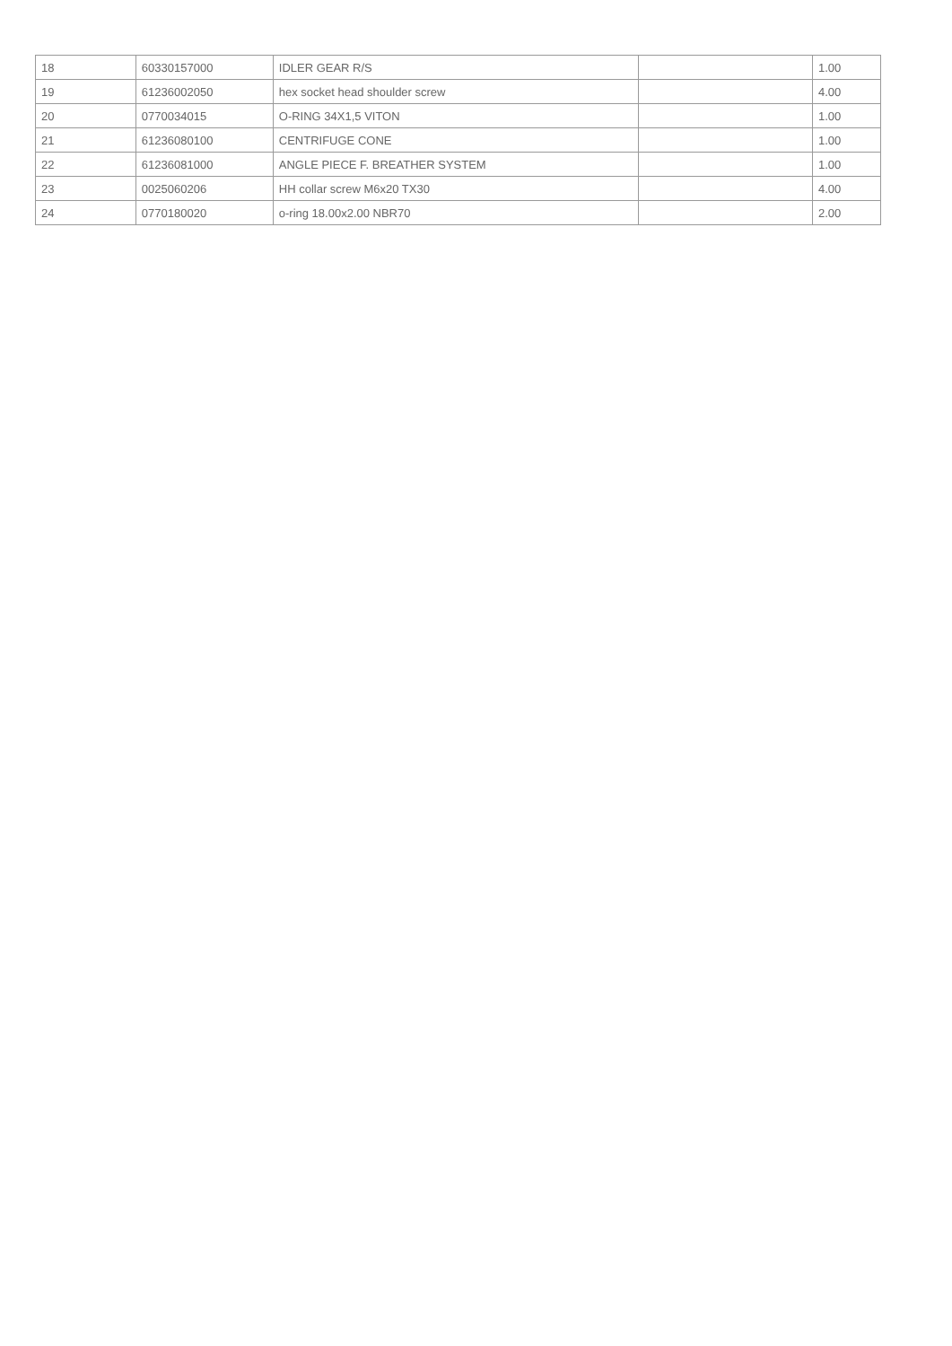| 18 | 60330157000 | IDLER GEAR R/S | | 1.00 |
| 19 | 61236002050 | hex socket head shoulder screw | | 4.00 |
| 20 | 0770034015 | O-RING 34X1,5 VITON | | 1.00 |
| 21 | 61236080100 | CENTRIFUGE CONE | | 1.00 |
| 22 | 61236081000 | ANGLE PIECE F. BREATHER SYSTEM | | 1.00 |
| 23 | 0025060206 | HH collar screw M6x20 TX30 | | 4.00 |
| 24 | 0770180020 | o-ring 18.00x2.00 NBR70 | | 2.00 |